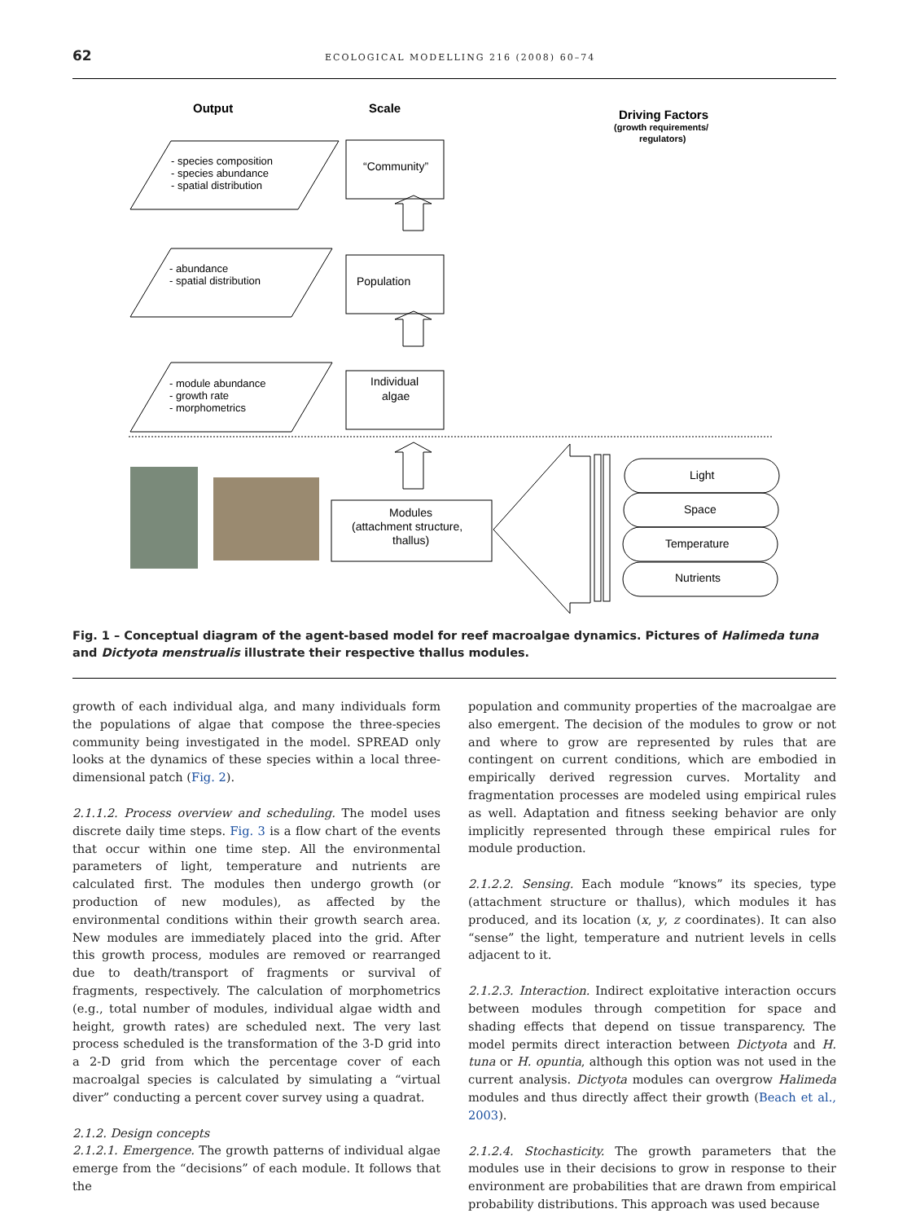62
ECOLOGICAL MODELLING 216 (2008) 60–74
Output
Scale
Driving Factors
(growth requirements/
regulators)
- species composition
- species abundance
- spatial distribution
- abundance
- spatial distribution
- module abundance
- growth rate
- morphometrics
“Community”
Population
Individual
algae
Modules
(attachment structure,
thallus)
Light
Space
Temperature
Nutrients
Fig. 1 – Conceptual diagram of the agent-based model for reef macroalgae dynamics. Pictures of Halimeda tuna and Dictyota menstrualis illustrate their respective thallus modules.
growth of each individual alga, and many individuals form the populations of algae that compose the three-species community being investigated in the model. SPREAD only looks at the dynamics of these species within a local three-dimensional patch (Fig. 2).
2.1.1.2. Process overview and scheduling. The model uses discrete daily time steps. Fig. 3 is a flow chart of the events that occur within one time step. All the environmental parameters of light, temperature and nutrients are calculated first. The modules then undergo growth (or production of new modules), as affected by the environmental conditions within their growth search area. New modules are immediately placed into the grid. After this growth process, modules are removed or rearranged due to death/transport of fragments or survival of fragments, respectively. The calculation of morphometrics (e.g., total number of modules, individual algae width and height, growth rates) are scheduled next. The very last process scheduled is the transformation of the 3-D grid into a 2-D grid from which the percentage cover of each macroalgal species is calculated by simulating a “virtual diver” conducting a percent cover survey using a quadrat.
2.1.2. Design concepts
2.1.2.1. Emergence. The growth patterns of individual algae emerge from the “decisions” of each module. It follows that the
population and community properties of the macroalgae are also emergent. The decision of the modules to grow or not and where to grow are represented by rules that are contingent on current conditions, which are embodied in empirically derived regression curves. Mortality and fragmentation processes are modeled using empirical rules as well. Adaptation and fitness seeking behavior are only implicitly represented through these empirical rules for module production.
2.1.2.2. Sensing. Each module “knows” its species, type (attachment structure or thallus), which modules it has produced, and its location (x, y, z coordinates). It can also “sense” the light, temperature and nutrient levels in cells adjacent to it.
2.1.2.3. Interaction. Indirect exploitative interaction occurs between modules through competition for space and shading effects that depend on tissue transparency. The model permits direct interaction between Dictyota and H. tuna or H. opuntia, although this option was not used in the current analysis. Dictyota modules can overgrow Halimeda modules and thus directly affect their growth (Beach et al., 2003).
2.1.2.4. Stochasticity. The growth parameters that the modules use in their decisions to grow in response to their environment are probabilities that are drawn from empirical probability distributions. This approach was used because